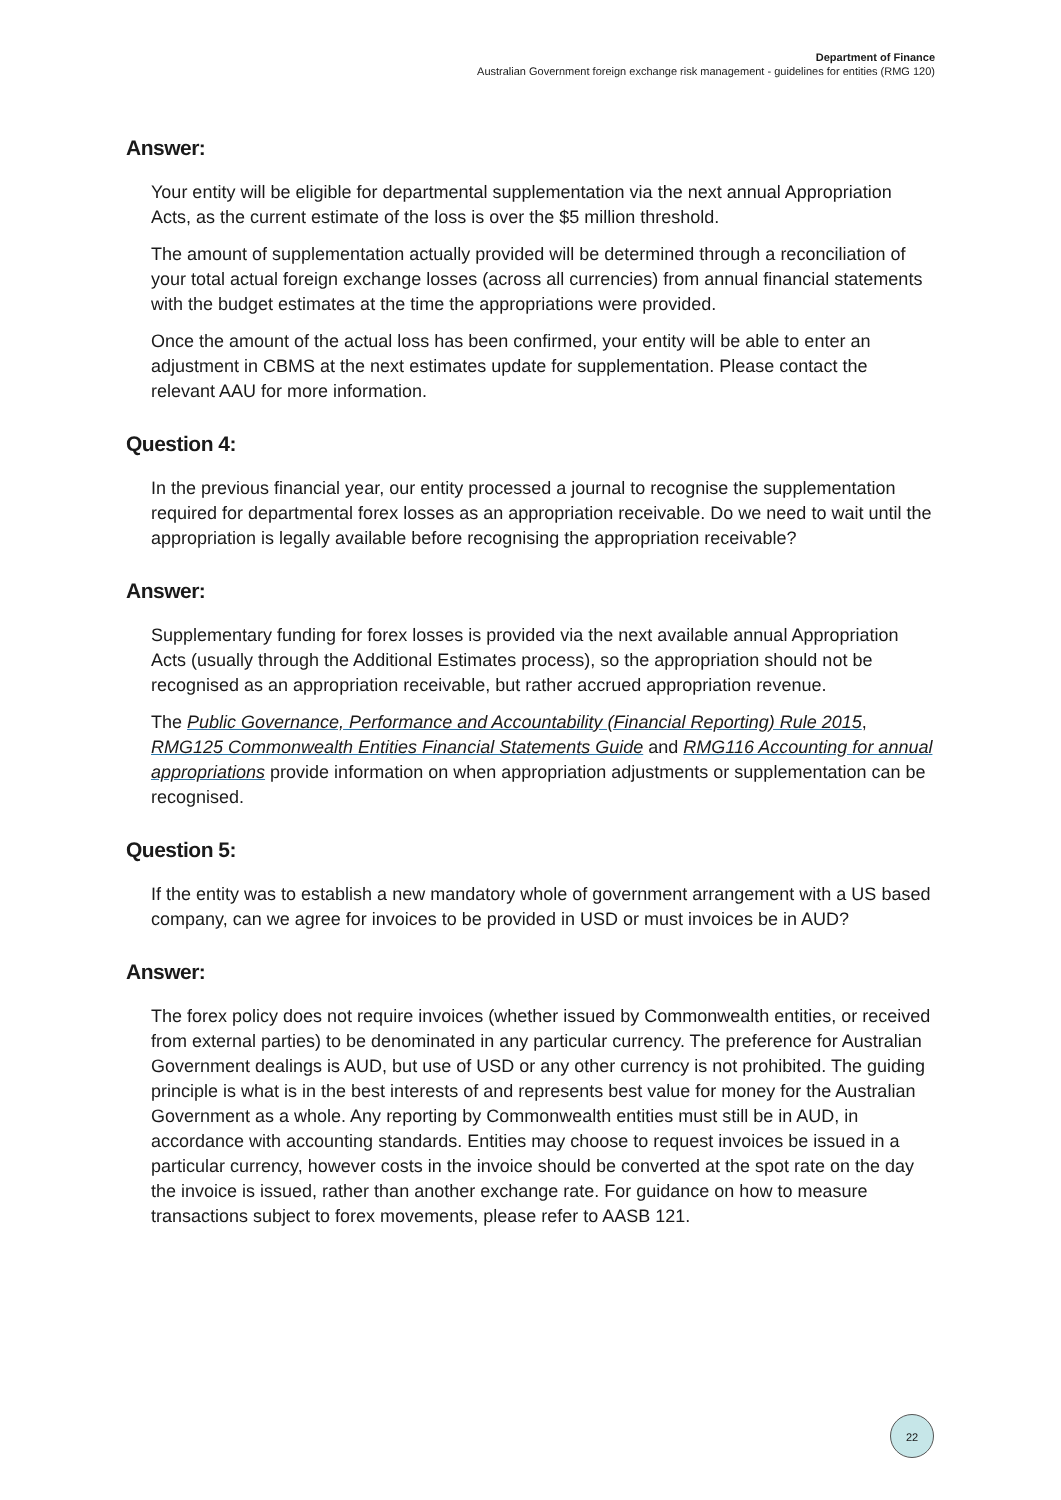Department of Finance
Australian Government foreign exchange risk management - guidelines for entities (RMG 120)
Answer:
Your entity will be eligible for departmental supplementation via the next annual Appropriation Acts, as the current estimate of the loss is over the $5 million threshold.
The amount of supplementation actually provided will be determined through a reconciliation of your total actual foreign exchange losses (across all currencies) from annual financial statements with the budget estimates at the time the appropriations were provided.
Once the amount of the actual loss has been confirmed, your entity will be able to enter an adjustment in CBMS at the next estimates update for supplementation. Please contact the relevant AAU for more information.
Question 4:
In the previous financial year, our entity processed a journal to recognise the supplementation required for departmental forex losses as an appropriation receivable. Do we need to wait until the appropriation is legally available before recognising the appropriation receivable?
Answer:
Supplementary funding for forex losses is provided via the next available annual Appropriation Acts (usually through the Additional Estimates process), so the appropriation should not be recognised as an appropriation receivable, but rather accrued appropriation revenue.
The Public Governance, Performance and Accountability (Financial Reporting) Rule 2015, RMG125 Commonwealth Entities Financial Statements Guide and RMG116 Accounting for annual appropriations provide information on when appropriation adjustments or supplementation can be recognised.
Question 5:
If the entity was to establish a new mandatory whole of government arrangement with a US based company, can we agree for invoices to be provided in USD or must invoices be in AUD?
Answer:
The forex policy does not require invoices (whether issued by Commonwealth entities, or received from external parties) to be denominated in any particular currency. The preference for Australian Government dealings is AUD, but use of USD or any other currency is not prohibited. The guiding principle is what is in the best interests of and represents best value for money for the Australian Government as a whole. Any reporting by Commonwealth entities must still be in AUD, in accordance with accounting standards. Entities may choose to request invoices be issued in a particular currency, however costs in the invoice should be converted at the spot rate on the day the invoice is issued, rather than another exchange rate. For guidance on how to measure transactions subject to forex movements, please refer to AASB 121.
22